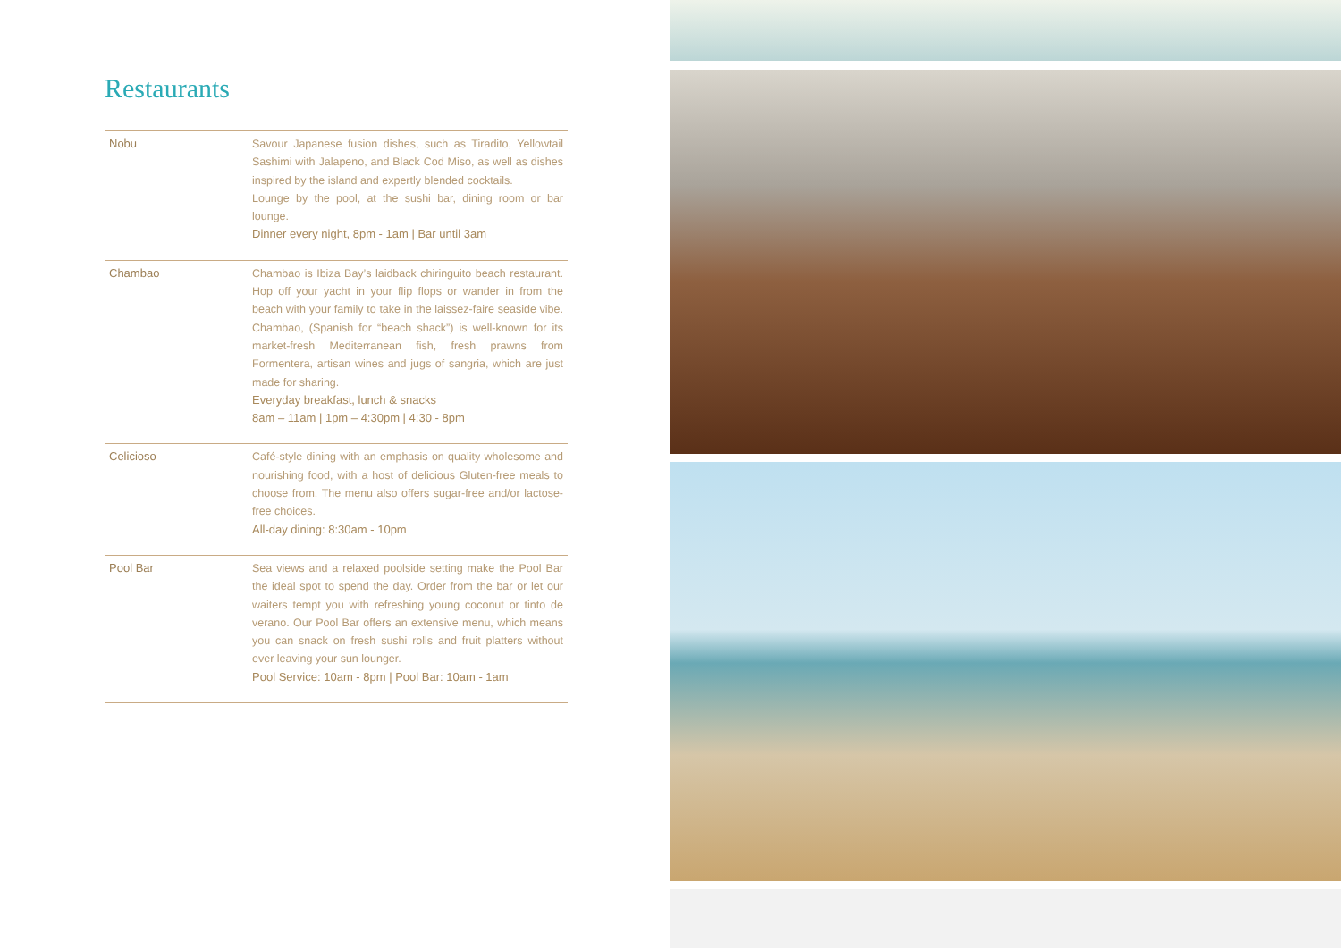Restaurants
| Nobu | Savour Japanese fusion dishes, such as Tiradito, Yellowtail Sashimi with Jalapeno, and Black Cod Miso, as well as dishes inspired by the island and expertly blended cocktails. Lounge by the pool, at the sushi bar, dining room or bar lounge. Dinner every night, 8pm - 1am / Bar until 3am |
| Chambao | Chambao is Ibiza Bay’s laidback chiringuito beach restaurant. Hop off your yacht in your flip flops or wander in from the beach with your family to take in the laissez-faire seaside vibe. Chambao, (Spanish for “beach shack”) is well-known for its market-fresh Mediterranean fish, fresh prawns from Formentera, artisan wines and jugs of sangria, which are just made for sharing. Everyday breakfast, lunch & snacks 8am – 11am / 1pm – 4:30pm / 4:30 - 8pm |
| Celicioso | Café-style dining with an emphasis on quality wholesome and nourishing food, with a host of delicious Gluten-free meals to choose from. The menu also offers sugar-free and/or lactose-free choices. All-day dining: 8:30am - 10pm |
| Pool Bar | Sea views and a relaxed poolside setting make the Pool Bar the ideal spot to spend the day. Order from the bar or let our waiters tempt you with refreshing young coconut or tinto de verano. Our Pool Bar offers an extensive menu, which means you can snack on fresh sushi rolls and fruit platters without ever leaving your sun lounger. Pool Service: 10am - 8pm / Pool Bar: 10am - 1am |